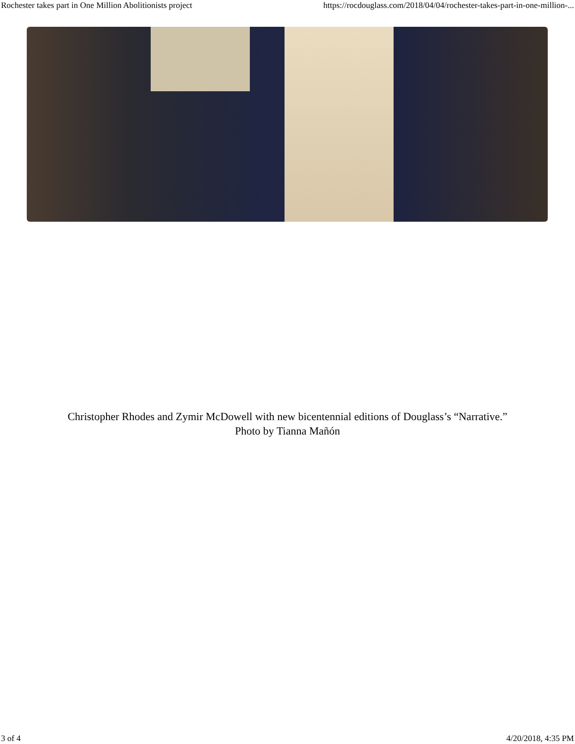Rochester takes part in One Million Abolitionists project https://rocdouglass.com/2018/04/04/rochester-takes-part-in-one-million-...
Christopher Rhodes and Zymir McDowell with new bicentennial editions of Douglass’s “Narrative.”
Photo by Tianna Mañón
3 of 4 4/20/2018, 4:35 PM